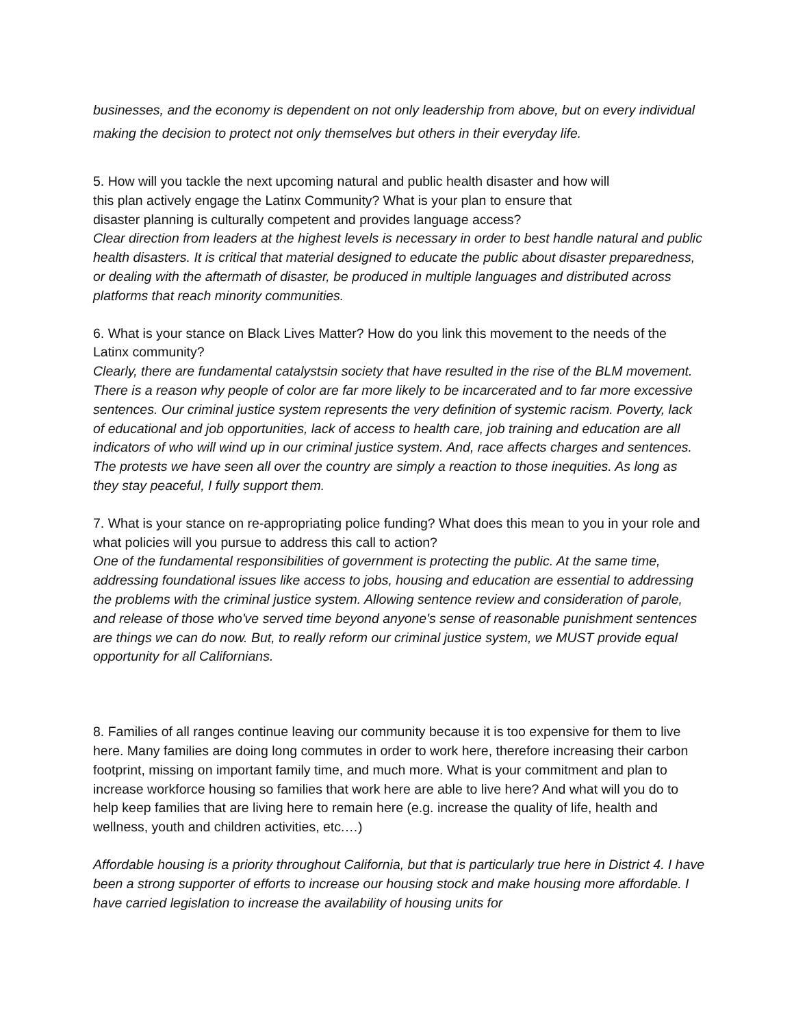businesses, and the economy is dependent on not only leadership from above, but on every individual making the decision to protect not only themselves but others in their everyday life.
5. How will you tackle the next upcoming natural and public health disaster and how will
this plan actively engage the Latinx Community? What is your plan to ensure that
disaster planning is culturally competent and provides language access?
Clear direction from leaders at the highest levels is necessary in order to best handle natural and public health disasters. It is critical that material designed to educate the public about disaster preparedness, or dealing with the aftermath of disaster, be produced in multiple languages and distributed across platforms that reach minority communities.
6. What is your stance on Black Lives Matter? How do you link this movement to the needs of the Latinx community?
Clearly, there are fundamental catalystsin society that have resulted in the rise of the BLM movement. There is a reason why people of color are far more likely to be incarcerated and to far more excessive sentences. Our criminal justice system represents the very definition of systemic racism. Poverty, lack of educational and job opportunities, lack of access to health care, job training and education are all indicators of who will wind up in our criminal justice system. And, race affects charges and sentences. The protests we have seen all over the country are simply a reaction to those inequities. As long as they stay peaceful, I fully support them.
7. What is your stance on re-appropriating police funding? What does this mean to you in your role and what policies will you pursue to address this call to action?
One of the fundamental responsibilities of government is protecting the public. At the same time, addressing foundational issues like access to jobs, housing and education are essential to addressing the problems with the criminal justice system. Allowing sentence review and consideration of parole, and release of those who've served time beyond anyone's sense of reasonable punishment sentences are things we can do now. But, to really reform our criminal justice system, we MUST provide equal opportunity for all Californians.
8. Families of all ranges continue leaving our community because it is too expensive for them to live here. Many families are doing long commutes in order to work here, therefore increasing their carbon footprint, missing on important family time, and much more. What is your commitment and plan to increase workforce housing so families that work here are able to live here? And what will you do to help keep families that are living here to remain here (e.g. increase the quality of life, health and wellness, youth and children activities, etc.…)
Affordable housing is a priority throughout California, but that is particularly true here in District 4. I have been a strong supporter of efforts to increase our housing stock and make housing more affordable. I have carried legislation to increase the availability of housing units for